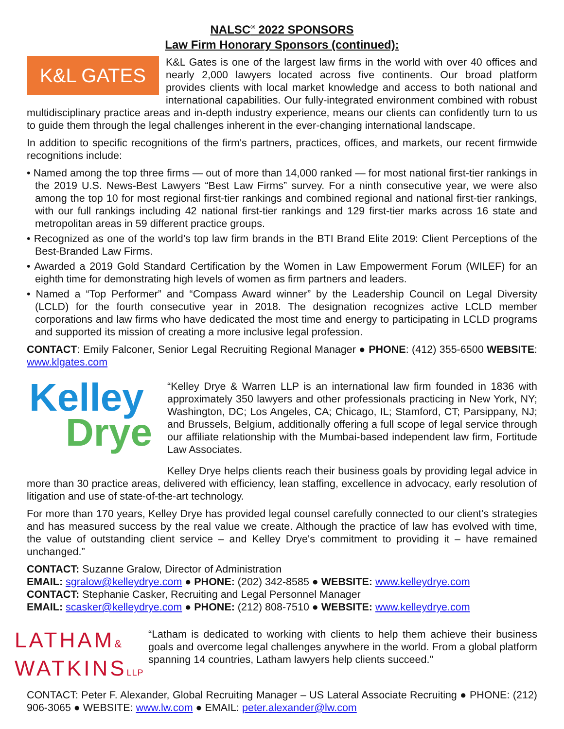NALSC<sup>®</sup> 2022 SPONSORS
Law Firm Honorary Sponsors (continued):
K&L GATES
K&L Gates is one of the largest law firms in the world with over 40 offices and nearly 2,000 lawyers located across five continents. Our broad platform provides clients with local market knowledge and access to both national and international capabilities. Our fully-integrated environment combined with robust multidisciplinary practice areas and in-depth industry experience, means our clients can confidently turn to us to guide them through the legal challenges inherent in the ever-changing international landscape.
In addition to specific recognitions of the firm's partners, practices, offices, and markets, our recent firmwide recognitions include:
• Named among the top three firms — out of more than 14,000 ranked — for most national first-tier rankings in the 2019 U.S. News-Best Lawyers “Best Law Firms” survey. For a ninth consecutive year, we were also among the top 10 for most regional first-tier rankings and combined regional and national first-tier rankings, with our full rankings including 42 national first-tier rankings and 129 first-tier marks across 16 state and metropolitan areas in 59 different practice groups.
• Recognized as one of the world’s top law firm brands in the BTI Brand Elite 2019: Client Perceptions of the Best-Branded Law Firms.
• Awarded a 2019 Gold Standard Certification by the Women in Law Empowerment Forum (WILEF) for an eighth time for demonstrating high levels of women as firm partners and leaders.
• Named a “Top Performer” and “Compass Award winner” by the Leadership Council on Legal Diversity (LCLD) for the fourth consecutive year in 2018. The designation recognizes active LCLD member corporations and law firms who have dedicated the most time and energy to participating in LCLD programs and supported its mission of creating a more inclusive legal profession.
CONTACT: Emily Falconer, Senior Legal Recruiting Regional Manager ● PHONE: (412) 355-6500 WEBSITE: www.klgates.com
Kelley
Drye
“Kelley Drye & Warren LLP is an international law firm founded in 1836 with approximately 350 lawyers and other professionals practicing in New York, NY; Washington, DC; Los Angeles, CA; Chicago, IL; Stamford, CT; Parsippany, NJ; and Brussels, Belgium, additionally offering a full scope of legal service through our affiliate relationship with the Mumbai-based independent law firm, Fortitude Law Associates.
Kelley Drye helps clients reach their business goals by providing legal advice in more than 30 practice areas, delivered with efficiency, lean staffing, excellence in advocacy, early resolution of litigation and use of state-of-the-art technology.
For more than 170 years, Kelley Drye has provided legal counsel carefully connected to our client’s strategies and has measured success by the real value we create. Although the practice of law has evolved with time, the value of outstanding client service – and Kelley Drye's commitment to providing it – have remained unchanged.”
CONTACT: Suzanne Gralow, Director of Administration
EMAIL: sgralow@kelleydrye.com ● PHONE: (202) 342-8585 ● WEBSITE: www.kelleydrye.com
CONTACT: Stephanie Casker, Recruiting and Legal Personnel Manager
EMAIL: scasker@kelleydrye.com ● PHONE: (212) 808-7510 ● WEBSITE: www.kelleydrye.com
LATHAM&
WATKINSLLP
“Latham is dedicated to working with clients to help them achieve their business goals and overcome legal challenges anywhere in the world. From a global platform spanning 14 countries, Latham lawyers help clients succeed."
CONTACT: Peter F. Alexander, Global Recruiting Manager – US Lateral Associate Recruiting ● PHONE: (212) 906-3065 ● WEBSITE: www.lw.com ● EMAIL: peter.alexander@lw.com